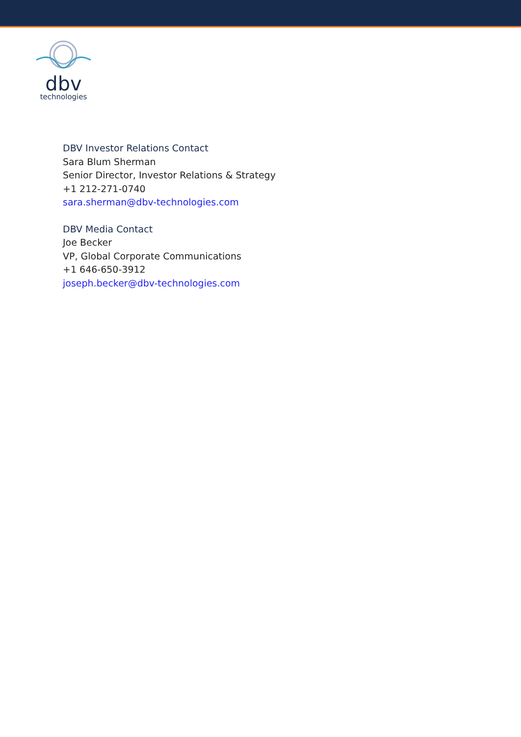dbv
technologies
DBV Investor Relations Contact
Sara Blum Sherman
Senior Director, Investor Relations & Strategy
+1 212-271-0740
sara.sherman@dbv-technologies.com
DBV Media Contact
Joe Becker
VP, Global Corporate Communications
+1 646-650-3912
joseph.becker@dbv-technologies.com